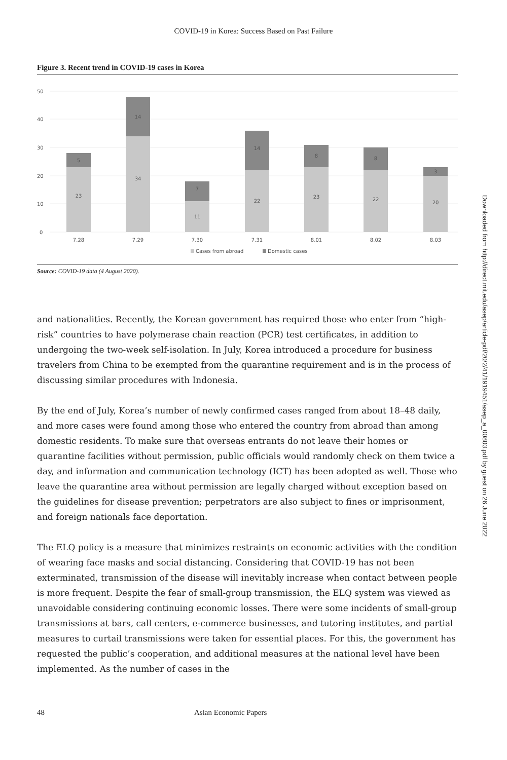COVID-19 in Korea: Success Based on Past Failure
Figure 3. Recent trend in COVID-19 cases in Korea
50
40
30
20
10
0
23
5
34
14
11
7
22
14
23
8
22
8
20
3
7.28
7.29
7.30
7.31
8.01
8.02
8.03
Cases from abroad
Domestic cases
Source: COVID-19 data (4 August 2020).
and nationalities. Recently, the Korean government has required those who enter from “high-risk” countries to have polymerase chain reaction (PCR) test certificates, in addition to undergoing the two-week self-isolation. In July, Korea introduced a procedure for business travelers from China to be exempted from the quarantine requirement and is in the process of discussing similar procedures with Indonesia.
By the end of July, Korea’s number of newly confirmed cases ranged from about 18–48 daily, and more cases were found among those who entered the country from abroad than among domestic residents. To make sure that overseas entrants do not leave their homes or quarantine facilities without permission, public officials would randomly check on them twice a day, and information and communication technology (ICT) has been adopted as well. Those who leave the quarantine area without permission are legally charged without exception based on the guidelines for disease prevention; perpetrators are also subject to fines or imprisonment, and foreign nationals face deportation.
The ELQ policy is a measure that minimizes restraints on economic activities with the condition of wearing face masks and social distancing. Considering that COVID-19 has not been exterminated, transmission of the disease will inevitably increase when contact between people is more frequent. Despite the fear of small-group transmission, the ELQ system was viewed as unavoidable considering continuing economic losses. There were some incidents of small-group transmissions at bars, call centers, e-commerce businesses, and tutoring institutes, and partial measures to curtail transmissions were taken for essential places. For this, the government has requested the public’s cooperation, and additional measures at the national level have been implemented. As the number of cases in the
48 Asian Economic Papers
Downloaded from http://direct.mit.edu/asep/article-pdf/20/2/41/1919451/asep_a_00803.pdf by guest on 26 June 2022